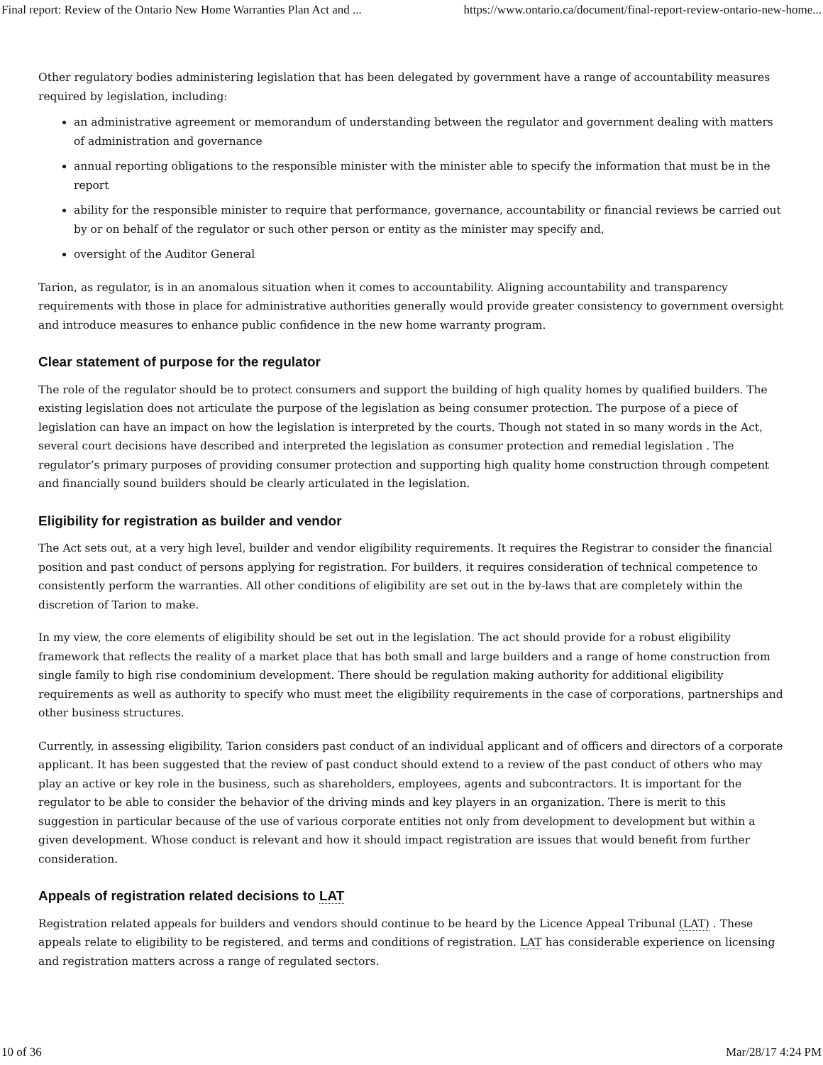Final report: Review of the Ontario New Home Warranties Plan Act and ... https://www.ontario.ca/document/final-report-review-ontario-new-home...
Other regulatory bodies administering legislation that has been delegated by government have a range of accountability measures required by legislation, including:
an administrative agreement or memorandum of understanding between the regulator and government dealing with matters of administration and governance
annual reporting obligations to the responsible minister with the minister able to specify the information that must be in the report
ability for the responsible minister to require that performance, governance, accountability or financial reviews be carried out by or on behalf of the regulator or such other person or entity as the minister may specify and,
oversight of the Auditor General
Tarion, as regulator, is in an anomalous situation when it comes to accountability. Aligning accountability and transparency requirements with those in place for administrative authorities generally would provide greater consistency to government oversight and introduce measures to enhance public confidence in the new home warranty program.
Clear statement of purpose for the regulator
The role of the regulator should be to protect consumers and support the building of high quality homes by qualified builders. The existing legislation does not articulate the purpose of the legislation as being consumer protection. The purpose of a piece of legislation can have an impact on how the legislation is interpreted by the courts. Though not stated in so many words in the Act, several court decisions have described and interpreted the legislation as consumer protection and remedial legislation . The regulator’s primary purposes of providing consumer protection and supporting high quality home construction through competent and financially sound builders should be clearly articulated in the legislation.
Eligibility for registration as builder and vendor
The Act sets out, at a very high level, builder and vendor eligibility requirements. It requires the Registrar to consider the financial position and past conduct of persons applying for registration. For builders, it requires consideration of technical competence to consistently perform the warranties. All other conditions of eligibility are set out in the by-laws that are completely within the discretion of Tarion to make.
In my view, the core elements of eligibility should be set out in the legislation. The act should provide for a robust eligibility framework that reflects the reality of a market place that has both small and large builders and a range of home construction from single family to high rise condominium development. There should be regulation making authority for additional eligibility requirements as well as authority to specify who must meet the eligibility requirements in the case of corporations, partnerships and other business structures.
Currently, in assessing eligibility, Tarion considers past conduct of an individual applicant and of officers and directors of a corporate applicant. It has been suggested that the review of past conduct should extend to a review of the past conduct of others who may play an active or key role in the business, such as shareholders, employees, agents and subcontractors. It is important for the regulator to be able to consider the behavior of the driving minds and key players in an organization. There is merit to this suggestion in particular because of the use of various corporate entities not only from development to development but within a given development. Whose conduct is relevant and how it should impact registration are issues that would benefit from further consideration.
Appeals of registration related decisions to LAT
Registration related appeals for builders and vendors should continue to be heard by the Licence Appeal Tribunal (LAT) . These appeals relate to eligibility to be registered, and terms and conditions of registration. LAT has considerable experience on licensing and registration matters across a range of regulated sectors.
10 of 36 Mar/28/17 4:24 PM